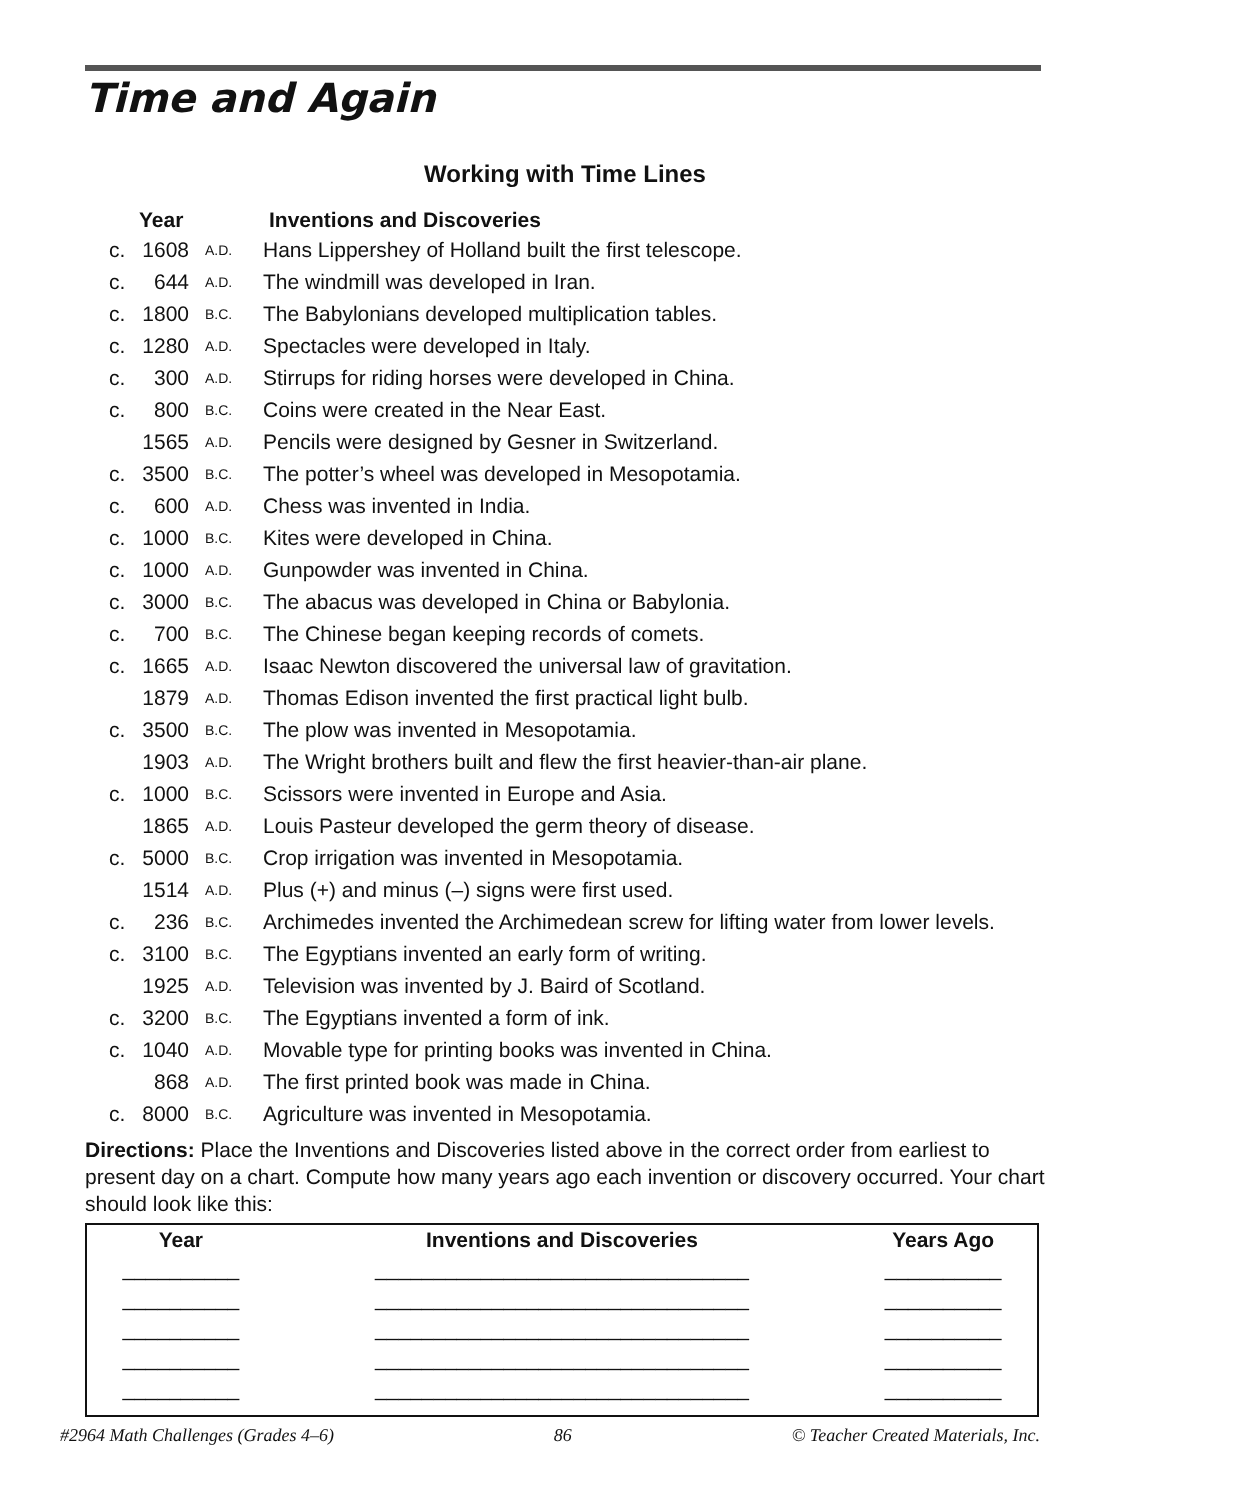Time and Again
Working with Time Lines
| | Year | | Inventions and Discoveries |
| --- | --- | --- | --- |
| c. | 1608 | A.D. | Hans Lippershey of Holland built the first telescope. |
| c. | 644 | A.D. | The windmill was developed in Iran. |
| c. | 1800 | B.C. | The Babylonians developed multiplication tables. |
| c. | 1280 | A.D. | Spectacles were developed in Italy. |
| c. | 300 | A.D. | Stirrups for riding horses were developed in China. |
| c. | 800 | B.C. | Coins were created in the Near East. |
| | 1565 | A.D. | Pencils were designed by Gesner in Switzerland. |
| c. | 3500 | B.C. | The potter’s wheel was developed in Mesopotamia. |
| c. | 600 | A.D. | Chess was invented in India. |
| c. | 1000 | B.C. | Kites were developed in China. |
| c. | 1000 | A.D. | Gunpowder was invented in China. |
| c. | 3000 | B.C. | The abacus was developed in China or Babylonia. |
| c. | 700 | B.C. | The Chinese began keeping records of comets. |
| c. | 1665 | A.D. | Isaac Newton discovered the universal law of gravitation. |
| | 1879 | A.D. | Thomas Edison invented the first practical light bulb. |
| c. | 3500 | B.C. | The plow was invented in Mesopotamia. |
| | 1903 | A.D. | The Wright brothers built and flew the first heavier-than-air plane. |
| c. | 1000 | B.C. | Scissors were invented in Europe and Asia. |
| | 1865 | A.D. | Louis Pasteur developed the germ theory of disease. |
| c. | 5000 | B.C. | Crop irrigation was invented in Mesopotamia. |
| | 1514 | A.D. | Plus (+) and minus (–) signs were first used. |
| c. | 236 | B.C. | Archimedes invented the Archimedean screw for lifting water from lower levels. |
| c. | 3100 | B.C. | The Egyptians invented an early form of writing. |
| | 1925 | A.D. | Television was invented by J. Baird of Scotland. |
| c. | 3200 | B.C. | The Egyptians invented a form of ink. |
| c. | 1040 | A.D. | Movable type for printing books was invented in China. |
| | 868 | A.D. | The first printed book was made in China. |
| c. | 8000 | B.C. | Agriculture was invented in Mesopotamia. |
Directions: Place the Inventions and Discoveries listed above in the correct order from earliest to present day on a chart. Compute how many years ago each invention or discovery occurred. Your chart should look like this:
| Year | Inventions and Discoveries | Years Ago |
| --- | --- | --- |
| __________ | ________________________________ | __________ |
| __________ | ________________________________ | __________ |
| __________ | ________________________________ | __________ |
| __________ | ________________________________ | __________ |
| __________ | ________________________________ | __________ |
#2964 Math Challenges (Grades 4–6) 86 © Teacher Created Materials, Inc.